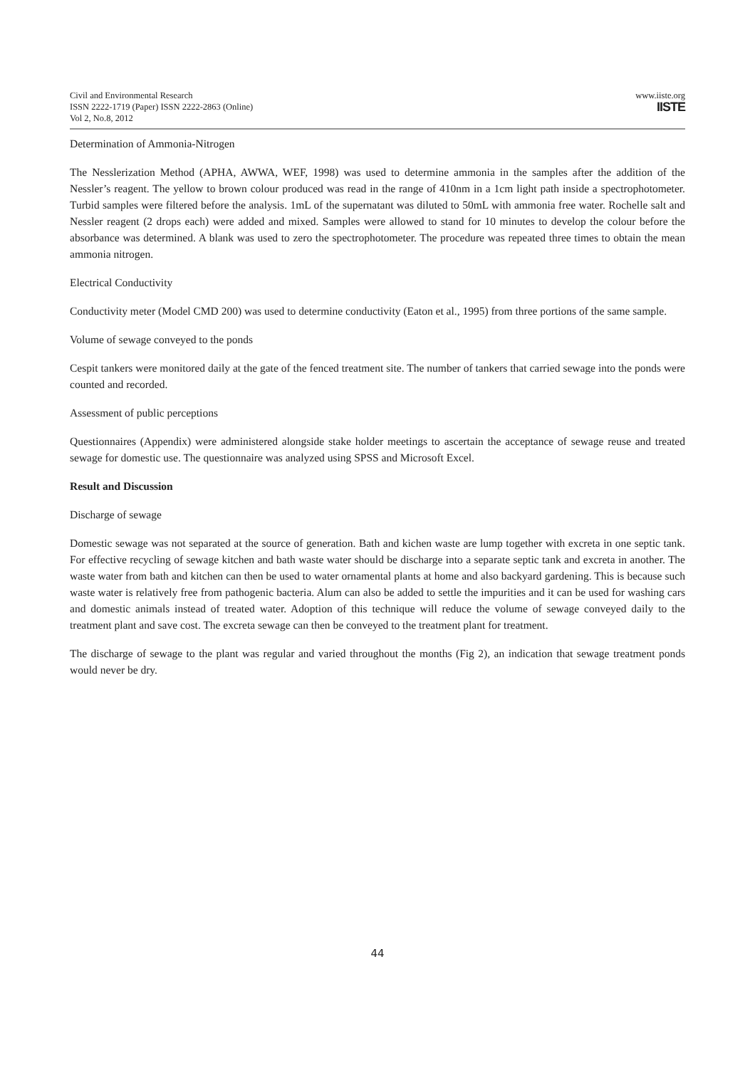Civil and Environmental Research
ISSN 2222-1719 (Paper) ISSN 2222-2863 (Online)
Vol 2, No.8, 2012
www.iiste.org
IISTE
Determination of Ammonia-Nitrogen
The Nesslerization Method (APHA, AWWA, WEF, 1998) was used to determine ammonia in the samples after the addition of the Nessler’s reagent. The yellow to brown colour produced was read in the range of 410nm in a 1cm light path inside a spectrophotometer. Turbid samples were filtered before the analysis. 1mL of the supernatant was diluted to 50mL with ammonia free water. Rochelle salt and Nessler reagent (2 drops each) were added and mixed. Samples were allowed to stand for 10 minutes to develop the colour before the absorbance was determined. A blank was used to zero the spectrophotometer. The procedure was repeated three times to obtain the mean ammonia nitrogen.
Electrical Conductivity
Conductivity meter (Model CMD 200) was used to determine conductivity (Eaton et al., 1995) from three portions of the same sample.
Volume of sewage conveyed to the ponds
Cespit tankers were monitored daily at the gate of the fenced treatment site. The number of tankers that carried sewage into the ponds were counted and recorded.
Assessment of public perceptions
Questionnaires (Appendix) were administered alongside stake holder meetings to ascertain the acceptance of sewage reuse and treated sewage for domestic use. The questionnaire was analyzed using SPSS and Microsoft Excel.
Result and Discussion
Discharge of sewage
Domestic sewage was not separated at the source of generation. Bath and kichen waste are lump together with excreta in one septic tank. For effective recycling of sewage kitchen and bath waste water should be discharge into a separate septic tank and excreta in another. The waste water from bath and kitchen can then be used to water ornamental plants at home and also backyard gardening. This is because such waste water is relatively free from pathogenic bacteria. Alum can also be added to settle the impurities and it can be used for washing cars and domestic animals instead of treated water. Adoption of this technique will reduce the volume of sewage conveyed daily to the treatment plant and save cost. The excreta sewage can then be conveyed to the treatment plant for treatment.
The discharge of sewage to the plant was regular and varied throughout the months (Fig 2), an indication that sewage treatment ponds would never be dry.
44